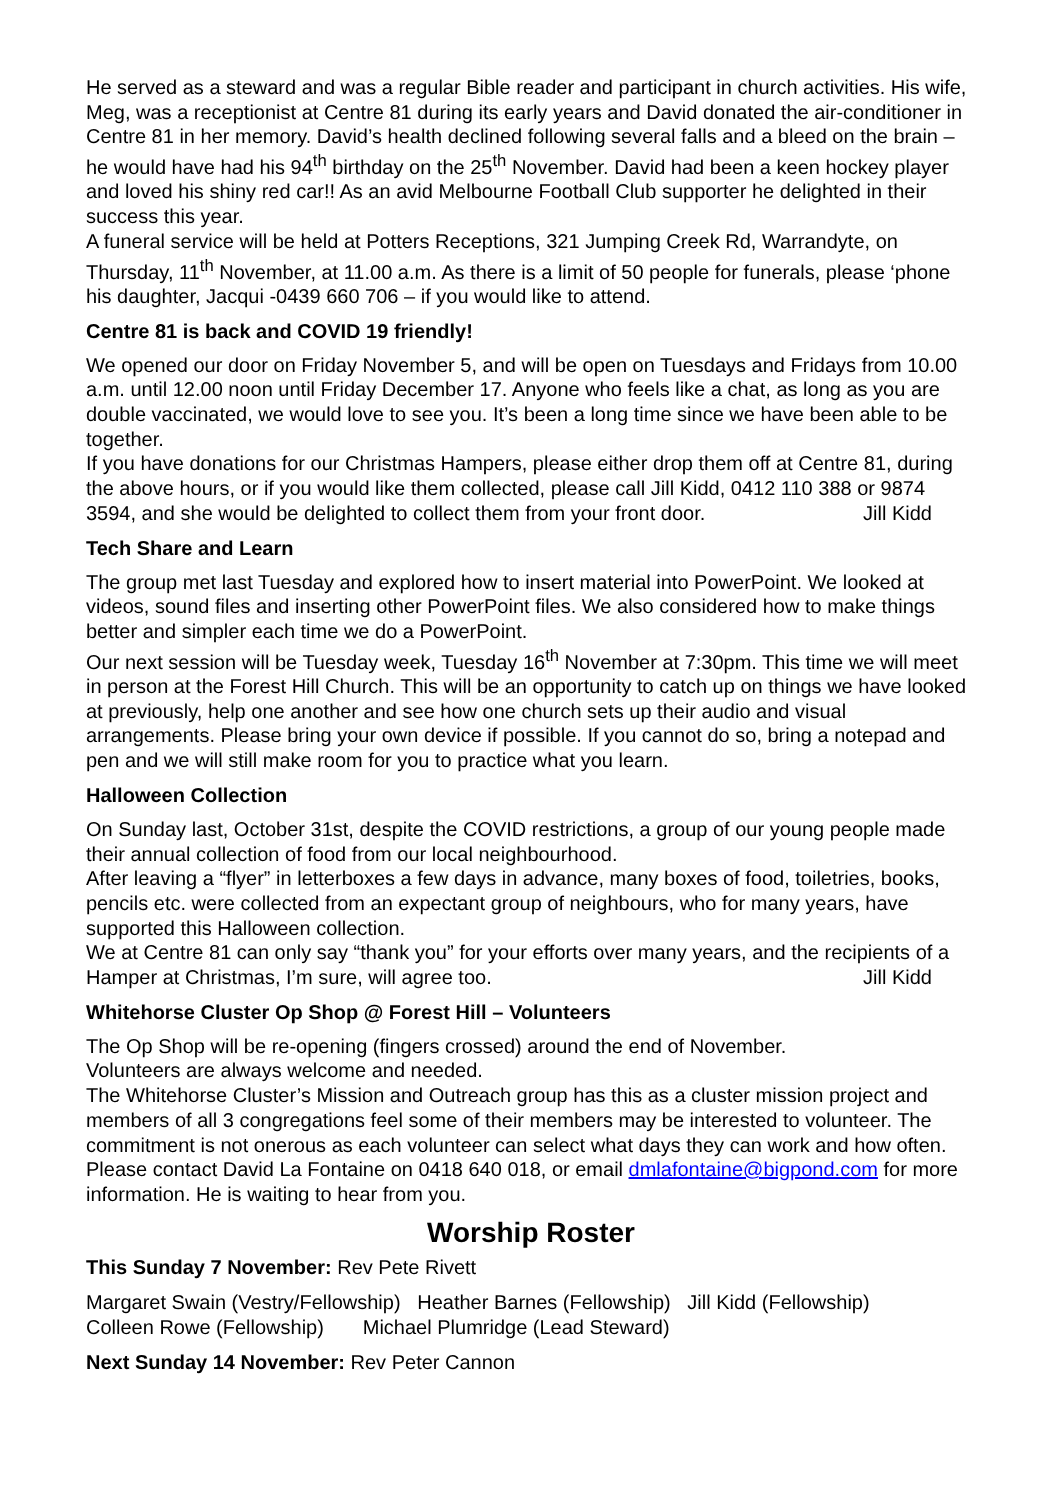He served as a steward and was a regular Bible reader and participant in church activities. His wife, Meg, was a receptionist at Centre 81 during its early years and David donated the air-conditioner in Centre 81 in her memory. David’s health declined following several falls and a bleed on the brain – he would have had his 94<sup>th</sup> birthday on the 25<sup>th</sup> November. David had been a keen hockey player and loved his shiny red car!! As an avid Melbourne Football Club supporter he delighted in their success this year.
A funeral service will be held at Potters Receptions, 321 Jumping Creek Rd, Warrandyte, on Thursday, 11<sup>th</sup> November, at 11.00 a.m. As there is a limit of 50 people for funerals, please ‘phone his daughter, Jacqui -0439 660 706 – if you would like to attend.
Centre 81 is back and COVID 19 friendly!
We opened our door on Friday November 5, and will be open on Tuesdays and Fridays from 10.00 a.m. until 12.00 noon until Friday December 17. Anyone who feels like a chat, as long as you are double vaccinated, we would love to see you. It’s been a long time since we have been able to be together.
If you have donations for our Christmas Hampers, please either drop them off at Centre 81, during the above hours, or if you would like them collected, please call Jill Kidd, 0412 110 388 or 9874 3594, and she would be delighted to collect them from your front door. Jill Kidd
Tech Share and Learn
The group met last Tuesday and explored how to insert material into PowerPoint. We looked at videos, sound files and inserting other PowerPoint files. We also considered how to make things better and simpler each time we do a PowerPoint.
Our next session will be Tuesday week, Tuesday 16<sup>th</sup> November at 7:30pm. This time we will meet in person at the Forest Hill Church. This will be an opportunity to catch up on things we have looked at previously, help one another and see how one church sets up their audio and visual arrangements. Please bring your own device if possible. If you cannot do so, bring a notepad and pen and we will still make room for you to practice what you learn.
Halloween Collection
On Sunday last, October 31st, despite the COVID restrictions, a group of our young people made their annual collection of food from our local neighbourhood.
After leaving a “flyer” in letterboxes a few days in advance, many boxes of food, toiletries, books, pencils etc. were collected from an expectant group of neighbours, who for many years, have supported this Halloween collection.
We at Centre 81 can only say “thank you” for your efforts over many years, and the recipients of a Hamper at Christmas, I’m sure, will agree too. Jill Kidd
Whitehorse Cluster Op Shop @ Forest Hill – Volunteers
The Op Shop will be re-opening (fingers crossed) around the end of November.
Volunteers are always welcome and needed.
The Whitehorse Cluster’s Mission and Outreach group has this as a cluster mission project and members of all 3 congregations feel some of their members may be interested to volunteer. The commitment is not onerous as each volunteer can select what days they can work and how often.
Please contact David La Fontaine on 0418 640 018, or email dmlafontaine@bigpond.com for more information. He is waiting to hear from you.
Worship Roster
This Sunday 7 November: Rev Pete Rivett
Margaret Swain (Vestry/Fellowship) Heather Barnes (Fellowship) Jill Kidd (Fellowship)
Colleen Rowe (Fellowship) Michael Plumridge (Lead Steward)
Next Sunday 14 November: Rev Peter Cannon